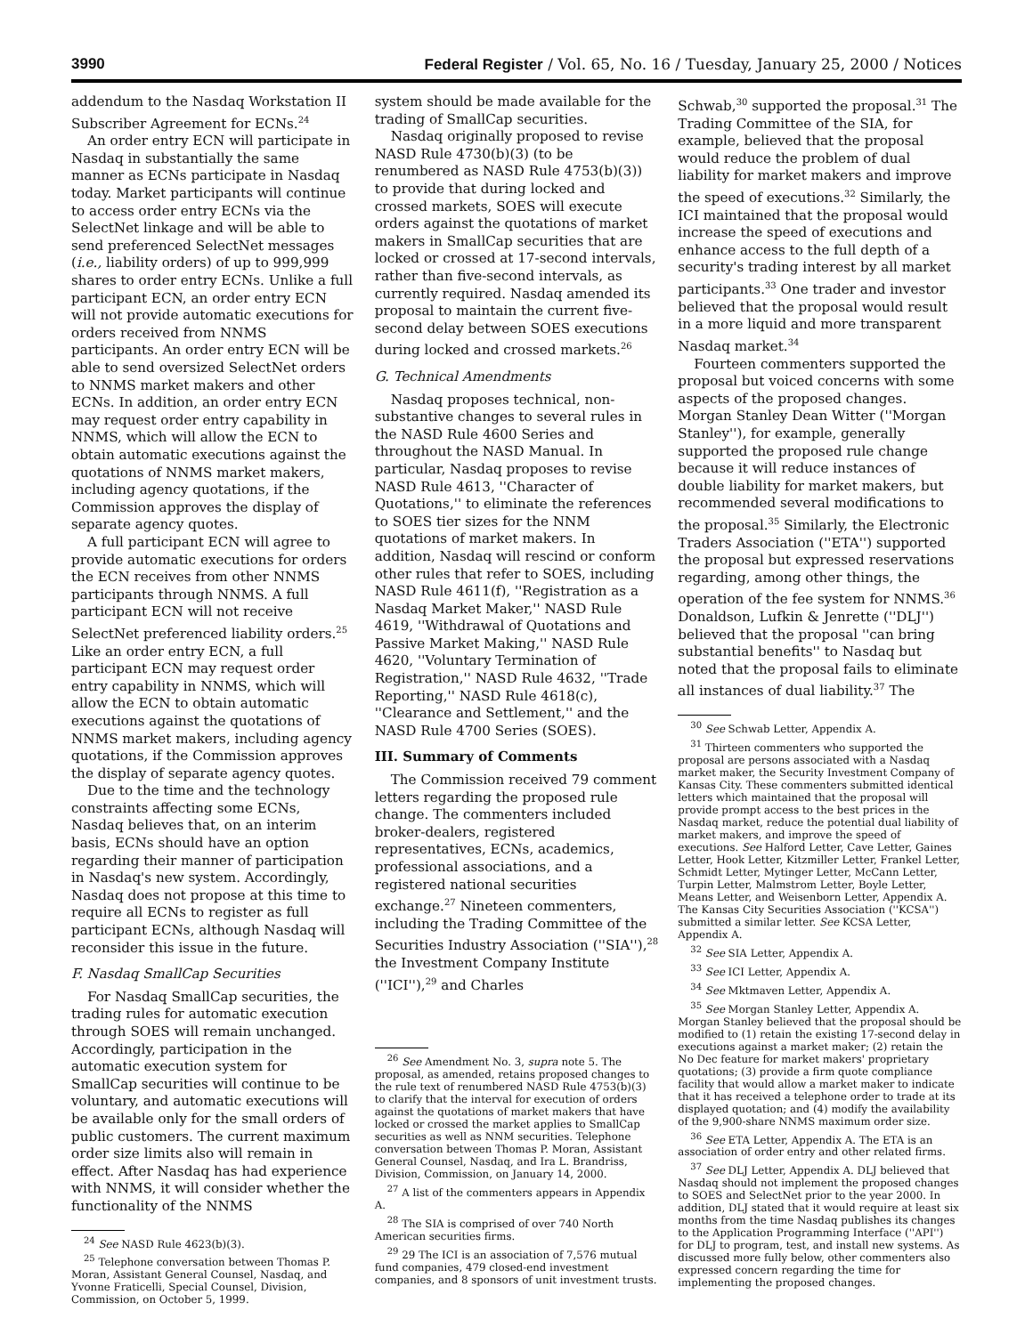3990 Federal Register / Vol. 65, No. 16 / Tuesday, January 25, 2000 / Notices
addendum to the Nasdaq Workstation II Subscriber Agreement for ECNs.<sup>24</sup>
An order entry ECN will participate in Nasdaq in substantially the same manner as ECNs participate in Nasdaq today. Market participants will continue to access order entry ECNs via the SelectNet linkage and will be able to send preferenced SelectNet messages (i.e., liability orders) of up to 999,999 shares to order entry ECNs. Unlike a full participant ECN, an order entry ECN will not provide automatic executions for orders received from NNMS participants. An order entry ECN will be able to send oversized SelectNet orders to NNMS market makers and other ECNs. In addition, an order entry ECN may request order entry capability in NNMS, which will allow the ECN to obtain automatic executions against the quotations of NNMS market makers, including agency quotations, if the Commission approves the display of separate agency quotes.
A full participant ECN will agree to provide automatic executions for orders the ECN receives from other NNMS participants through NNMS. A full participant ECN will not receive SelectNet preferenced liability orders.<sup>25</sup> Like an order entry ECN, a full participant ECN may request order entry capability in NNMS, which will allow the ECN to obtain automatic executions against the quotations of NNMS market makers, including agency quotations, if the Commission approves the display of separate agency quotes.
Due to the time and the technology constraints affecting some ECNs, Nasdaq believes that, on an interim basis, ECNs should have an option regarding their manner of participation in Nasdaq's new system. Accordingly, Nasdaq does not propose at this time to require all ECNs to register as full participant ECNs, although Nasdaq will reconsider this issue in the future.
F. Nasdaq SmallCap Securities
For Nasdaq SmallCap securities, the trading rules for automatic execution through SOES will remain unchanged. Accordingly, participation in the automatic execution system for SmallCap securities will continue to be voluntary, and automatic executions will be available only for the small orders of public customers. The current maximum order size limits also will remain in effect. After Nasdaq has had experience with NNMS, it will consider whether the functionality of the NNMS
<sup>24</sup> See NASD Rule 4623(b)(3).
<sup>25</sup> Telephone conversation between Thomas P. Moran, Assistant General Counsel, Nasdaq, and Yvonne Fraticelli, Special Counsel, Division, Commission, on October 5, 1999.
system should be made available for the trading of SmallCap securities.
Nasdaq originally proposed to revise NASD Rule 4730(b)(3) (to be renumbered as NASD Rule 4753(b)(3)) to provide that during locked and crossed markets, SOES will execute orders against the quotations of market makers in SmallCap securities that are locked or crossed at 17-second intervals, rather than five-second intervals, as currently required. Nasdaq amended its proposal to maintain the current five-second delay between SOES executions during locked and crossed markets.<sup>26</sup>
G. Technical Amendments
Nasdaq proposes technical, non-substantive changes to several rules in the NASD Rule 4600 Series and throughout the NASD Manual. In particular, Nasdaq proposes to revise NASD Rule 4613, ''Character of Quotations,'' to eliminate the references to SOES tier sizes for the NNM quotations of market makers. In addition, Nasdaq will rescind or conform other rules that refer to SOES, including NASD Rule 4611(f), ''Registration as a Nasdaq Market Maker,'' NASD Rule 4619, ''Withdrawal of Quotations and Passive Market Making,'' NASD Rule 4620, ''Voluntary Termination of Registration,'' NASD Rule 4632, ''Trade Reporting,'' NASD Rule 4618(c), ''Clearance and Settlement,'' and the NASD Rule 4700 Series (SOES).
III. Summary of Comments
The Commission received 79 comment letters regarding the proposed rule change. The commenters included broker-dealers, registered representatives, ECNs, academics, professional associations, and a registered national securities exchange.<sup>27</sup> Nineteen commenters, including the Trading Committee of the Securities Industry Association (''SIA''),<sup>28</sup> the Investment Company Institute (''ICI''),<sup>29</sup> and Charles
<sup>26</sup> See Amendment No. 3, supra note 5. The proposal, as amended, retains proposed changes to the rule text of renumbered NASD Rule 4753(b)(3) to clarify that the interval for execution of orders against the quotations of market makers that have locked or crossed the market applies to SmallCap securities as well as NNM securities. Telephone conversation between Thomas P. Moran, Assistant General Counsel, Nasdaq, and Ira L. Brandriss, Division, Commission, on January 14, 2000.
<sup>27</sup> A list of the commenters appears in Appendix A.
<sup>28</sup> The SIA is comprised of over 740 North American securities firms.
<sup>29</sup> 29 The ICI is an association of 7,576 mutual fund companies, 479 closed-end investment companies, and 8 sponsors of unit investment trusts.
Schwab,<sup>30</sup> supported the proposal.<sup>31</sup> The Trading Committee of the SIA, for example, believed that the proposal would reduce the problem of dual liability for market makers and improve the speed of executions.<sup>32</sup> Similarly, the ICI maintained that the proposal would increase the speed of executions and enhance access to the full depth of a security's trading interest by all market participants.<sup>33</sup> One trader and investor believed that the proposal would result in a more liquid and more transparent Nasdaq market.<sup>34</sup>
Fourteen commenters supported the proposal but voiced concerns with some aspects of the proposed changes. Morgan Stanley Dean Witter (''Morgan Stanley''), for example, generally supported the proposed rule change because it will reduce instances of double liability for market makers, but recommended several modifications to the proposal.<sup>35</sup> Similarly, the Electronic Traders Association (''ETA'') supported the proposal but expressed reservations regarding, among other things, the operation of the fee system for NNMS.<sup>36</sup> Donaldson, Lufkin & Jenrette (''DLJ'') believed that the proposal ''can bring substantial benefits'' to Nasdaq but noted that the proposal fails to eliminate all instances of dual liability.<sup>37</sup> The
<sup>30</sup> See Schwab Letter, Appendix A.
<sup>31</sup> Thirteen commenters who supported the proposal are persons associated with a Nasdaq market maker, the Security Investment Company of Kansas City. These commenters submitted identical letters which maintained that the proposal will provide prompt access to the best prices in the Nasdaq market, reduce the potential dual liability of market makers, and improve the speed of executions. See Halford Letter, Cave Letter, Gaines Letter, Hook Letter, Kitzmiller Letter, Frankel Letter, Schmidt Letter, Mytinger Letter, McCann Letter, Turpin Letter, Malmstrom Letter, Boyle Letter, Means Letter, and Weisenborn Letter, Appendix A. The Kansas City Securities Association (''KCSA'') submitted a similar letter. See KCSA Letter, Appendix A.
<sup>32</sup> See SIA Letter, Appendix A.
<sup>33</sup> See ICI Letter, Appendix A.
<sup>34</sup> See Mktmaven Letter, Appendix A.
<sup>35</sup> See Morgan Stanley Letter, Appendix A. Morgan Stanley believed that the proposal should be modified to (1) retain the existing 17-second delay in executions against a market maker; (2) retain the No Dec feature for market makers' proprietary quotations; (3) provide a firm quote compliance facility that would allow a market maker to indicate that it has received a telephone order to trade at its displayed quotation; and (4) modify the availability of the 9,900-share NNMS maximum order size.
<sup>36</sup> See ETA Letter, Appendix A. The ETA is an association of order entry and other related firms.
<sup>37</sup> See DLJ Letter, Appendix A. DLJ believed that Nasdaq should not implement the proposed changes to SOES and SelectNet prior to the year 2000. In addition, DLJ stated that it would require at least six months from the time Nasdaq publishes its changes to the Application Programming Interface (''API'') for DLJ to program, test, and install new systems. As discussed more fully below, other commenters also expressed concern regarding the time for implementing the proposed changes.